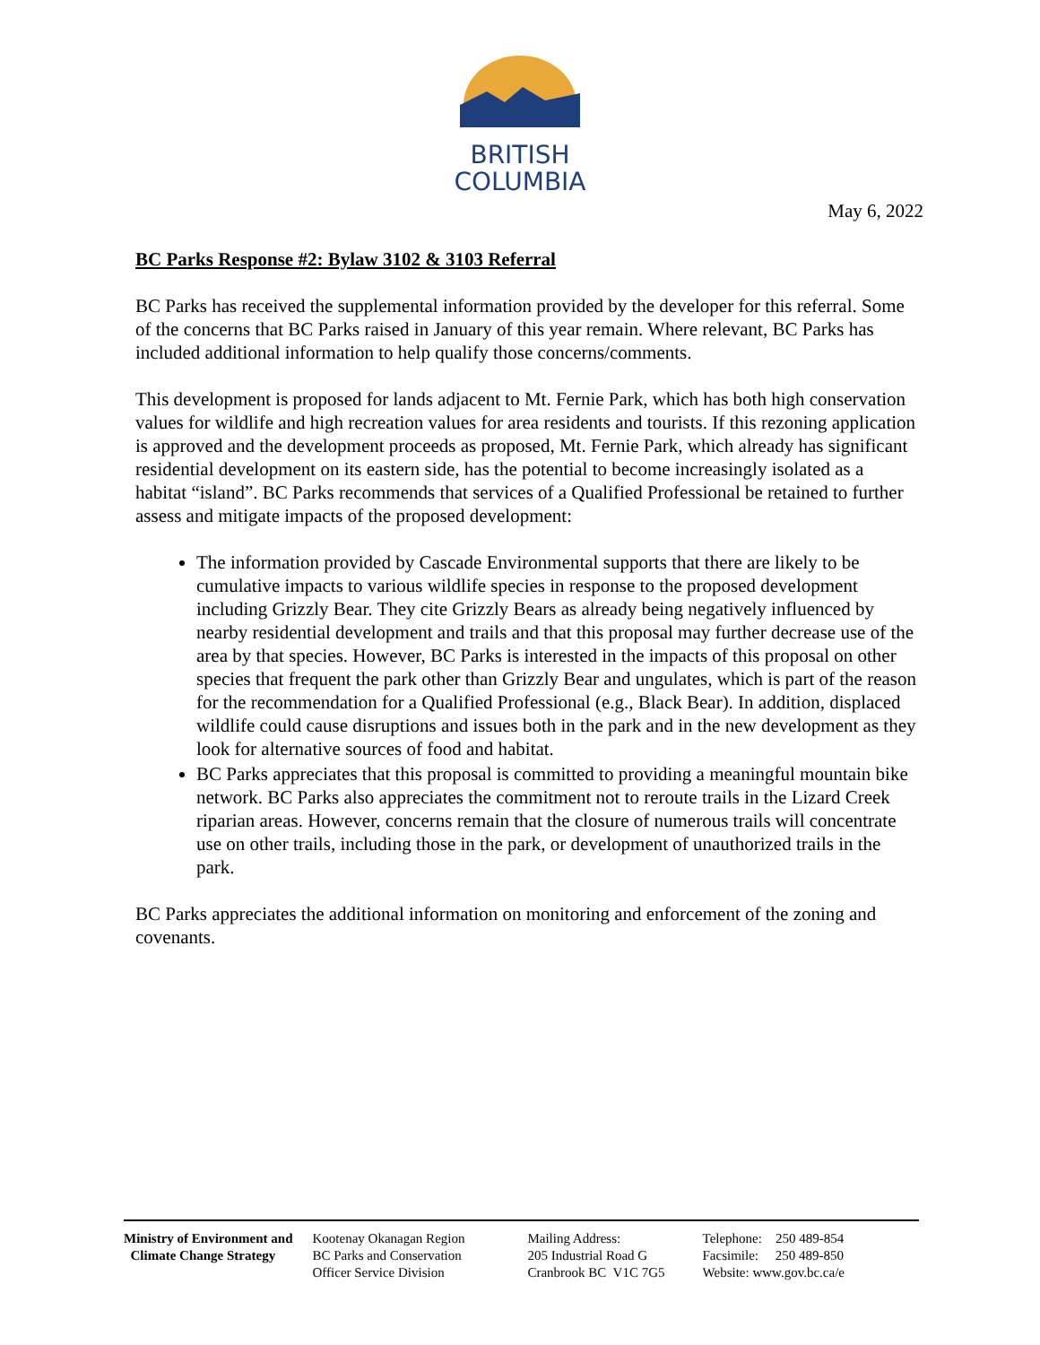BRITISH
COLUMBIA
May 6, 2022
BC Parks Response #2: Bylaw 3102 & 3103 Referral
BC Parks has received the supplemental information provided by the developer for this referral. Some of the concerns that BC Parks raised in January of this year remain. Where relevant, BC Parks has included additional information to help qualify those concerns/comments.
This development is proposed for lands adjacent to Mt. Fernie Park, which has both high conservation values for wildlife and high recreation values for area residents and tourists. If this rezoning application is approved and the development proceeds as proposed, Mt. Fernie Park, which already has significant residential development on its eastern side, has the potential to become increasingly isolated as a habitat “island”. BC Parks recommends that services of a Qualified Professional be retained to further assess and mitigate impacts of the proposed development:
The information provided by Cascade Environmental supports that there are likely to be cumulative impacts to various wildlife species in response to the proposed development including Grizzly Bear. They cite Grizzly Bears as already being negatively influenced by nearby residential development and trails and that this proposal may further decrease use of the area by that species. However, BC Parks is interested in the impacts of this proposal on other species that frequent the park other than Grizzly Bear and ungulates, which is part of the reason for the recommendation for a Qualified Professional (e.g., Black Bear). In addition, displaced wildlife could cause disruptions and issues both in the park and in the new development as they look for alternative sources of food and habitat.
BC Parks appreciates that this proposal is committed to providing a meaningful mountain bike network. BC Parks also appreciates the commitment not to reroute trails in the Lizard Creek riparian areas. However, concerns remain that the closure of numerous trails will concentrate use on other trails, including those in the park, or development of unauthorized trails in the park.
BC Parks appreciates the additional information on monitoring and enforcement of the zoning and covenants.
Ministry of Environment and
Climate Change Strategy
Kootenay Okanagan Region
BC Parks and Conservation
Officer Service Division
Mailing Address:
205 Industrial Road G
Cranbrook BC V1C 7G5
Telephone: 250 489-854
Facsimile: 250 489-850
Website: www.gov.bc.ca/e